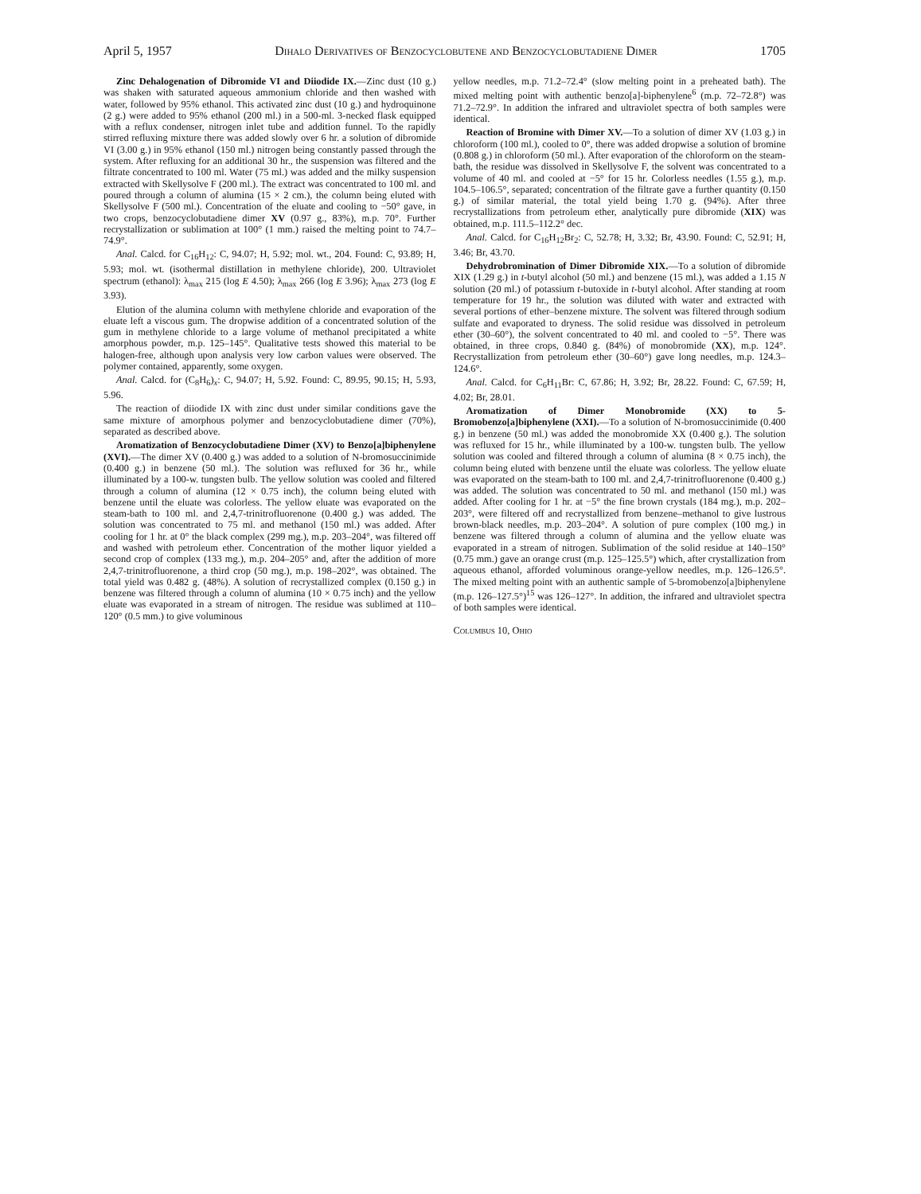April 5, 1957 Dihalo Derivatives of Benzocyclobutene and Benzocyclobutadiene Dimer 1705
Zinc Dehalogenation of Dibromide VI and Diiodide IX.—Zinc dust (10 g.) was shaken with saturated aqueous ammonium chloride and then washed with water, followed by 95% ethanol. This activated zinc dust (10 g.) and hydroquinone (2 g.) were added to 95% ethanol (200 ml.) in a 500-ml. 3-necked flask equipped with a reflux condenser, nitrogen inlet tube and addition funnel. To the rapidly stirred refluxing mixture there was added slowly over 6 hr. a solution of dibromide VI (3.00 g.) in 95% ethanol (150 ml.) nitrogen being constantly passed through the system. After refluxing for an additional 30 hr., the suspension was filtered and the filtrate concentrated to 100 ml. Water (75 ml.) was added and the milky suspension extracted with Skellysolve F (200 ml.). The extract was concentrated to 100 ml. and poured through a column of alumina (15 × 2 cm.), the column being eluted with Skellysolve F (500 ml.). Concentration of the eluate and cooling to −50° gave, in two crops, benzocyclobutadiene dimer XV (0.97 g., 83%), m.p. 70°. Further recrystallization or sublimation at 100° (1 mm.) raised the melting point to 74.7–74.9°.
Anal. Calcd. for C<sub>16</sub>H<sub>12</sub>: C, 94.07; H, 5.92; mol. wt., 204. Found: C, 93.89; H, 5.93; mol. wt. (isothermal distillation in methylene chloride), 200. Ultraviolet spectrum (ethanol): λ<sub>max</sub> 215 (log E 4.50); λ<sub>max</sub> 266 (log E 3.96); λ<sub>max</sub> 273 (log E 3.93).
Elution of the alumina column with methylene chloride and evaporation of the eluate left a viscous gum. The dropwise addition of a concentrated solution of the gum in methylene chloride to a large volume of methanol precipitated a white amorphous powder, m.p. 125–145°. Qualitative tests showed this material to be halogen-free, although upon analysis very low carbon values were observed. The polymer contained, apparently, some oxygen.
Anal. Calcd. for (C<sub>8</sub>H<sub>6</sub>)<sub>x</sub>: C, 94.07; H, 5.92. Found: C, 89.95, 90.15; H, 5.93, 5.96.
The reaction of diiodide IX with zinc dust under similar conditions gave the same mixture of amorphous polymer and benzocyclobutadiene dimer (70%), separated as described above.
Aromatization of Benzocyclobutadiene Dimer (XV) to Benzo[a]biphenylene (XVI).—The dimer XV (0.400 g.) was added to a solution of N-bromosuccinimide (0.400 g.) in benzene (50 ml.). The solution was refluxed for 36 hr., while illuminated by a 100-w. tungsten bulb. The yellow solution was cooled and filtered through a column of alumina (12 × 0.75 inch), the column being eluted with benzene until the eluate was colorless. The yellow eluate was evaporated on the steam-bath to 100 ml. and 2,4,7-trinitrofluorenone (0.400 g.) was added. The solution was concentrated to 75 ml. and methanol (150 ml.) was added. After cooling for 1 hr. at 0° the black complex (299 mg.), m.p. 203–204°, was filtered off and washed with petroleum ether. Concentration of the mother liquor yielded a second crop of complex (133 mg.), m.p. 204–205° and, after the addition of more 2,4,7-trinitrofluorenone, a third crop (50 mg.), m.p. 198–202°, was obtained. The total yield was 0.482 g. (48%). A solution of recrystallized complex (0.150 g.) in benzene was filtered through a column of alumina (10 × 0.75 inch) and the yellow eluate was evaporated in a stream of nitrogen. The residue was sublimed at 110–120° (0.5 mm.) to give voluminous
yellow needles, m.p. 71.2–72.4° (slow melting point in a preheated bath). The mixed melting point with authentic benzo[a]-biphenylene<sup>6</sup> (m.p. 72–72.8°) was 71.2–72.9°. In addition the infrared and ultraviolet spectra of both samples were identical.
Reaction of Bromine with Dimer XV.—To a solution of dimer XV (1.03 g.) in chloroform (100 ml.), cooled to 0°, there was added dropwise a solution of bromine (0.808 g.) in chloroform (50 ml.). After evaporation of the chloroform on the steam-bath, the residue was dissolved in Skellysolve F, the solvent was concentrated to a volume of 40 ml. and cooled at −5° for 15 hr. Colorless needles (1.55 g.), m.p. 104.5–106.5°, separated; concentration of the filtrate gave a further quantity (0.150 g.) of similar material, the total yield being 1.70 g. (94%). After three recrystallizations from petroleum ether, analytically pure dibromide (XIX) was obtained, m.p. 111.5–112.2° dec.
Anal. Calcd. for C<sub>16</sub>H<sub>12</sub>Br<sub>2</sub>: C, 52.78; H, 3.32; Br, 43.90. Found: C, 52.91; H, 3.46; Br, 43.70.
Dehydrobromination of Dimer Dibromide XIX.—To a solution of dibromide XIX (1.29 g.) in t-butyl alcohol (50 ml.) and benzene (15 ml.), was added a 1.15 N solution (20 ml.) of potassium t-butoxide in t-butyl alcohol. After standing at room temperature for 19 hr., the solution was diluted with water and extracted with several portions of ether–benzene mixture. The solvent was filtered through sodium sulfate and evaporated to dryness. The solid residue was dissolved in petroleum ether (30–60°), the solvent concentrated to 40 ml. and cooled to −5°. There was obtained, in three crops, 0.840 g. (84%) of monobromide (XX), m.p. 124°. Recrystallization from petroleum ether (30–60°) gave long needles, m.p. 124.3–124.6°.
Anal. Calcd. for C<sub>6</sub>H<sub>11</sub>Br: C, 67.86; H, 3.92; Br, 28.22. Found: C, 67.59; H, 4.02; Br, 28.01.
Aromatization of Dimer Monobromide (XX) to 5-Bromobenzo[a]biphenylene (XXI).—To a solution of N-bromosuccinimide (0.400 g.) in benzene (50 ml.) was added the monobromide XX (0.400 g.). The solution was refluxed for 15 hr., while illuminated by a 100-w. tungsten bulb. The yellow solution was cooled and filtered through a column of alumina (8 × 0.75 inch), the column being eluted with benzene until the eluate was colorless. The yellow eluate was evaporated on the steam-bath to 100 ml. and 2,4,7-trinitrofluorenone (0.400 g.) was added. The solution was concentrated to 50 ml. and methanol (150 ml.) was added. After cooling for 1 hr. at −5° the fine brown crystals (184 mg.), m.p. 202–203°, were filtered off and recrystallized from benzene–methanol to give lustrous brown-black needles, m.p. 203–204°. A solution of pure complex (100 mg.) in benzene was filtered through a column of alumina and the yellow eluate was evaporated in a stream of nitrogen. Sublimation of the solid residue at 140–150° (0.75 mm.) gave an orange crust (m.p. 125–125.5°) which, after crystallization from aqueous ethanol, afforded voluminous orange-yellow needles, m.p. 126–126.5°. The mixed melting point with an authentic sample of 5-bromobenzo[a]biphenylene (m.p. 126–127.5°)<sup>15</sup> was 126–127°. In addition, the infrared and ultraviolet spectra of both samples were identical.
Columbus 10, Ohio